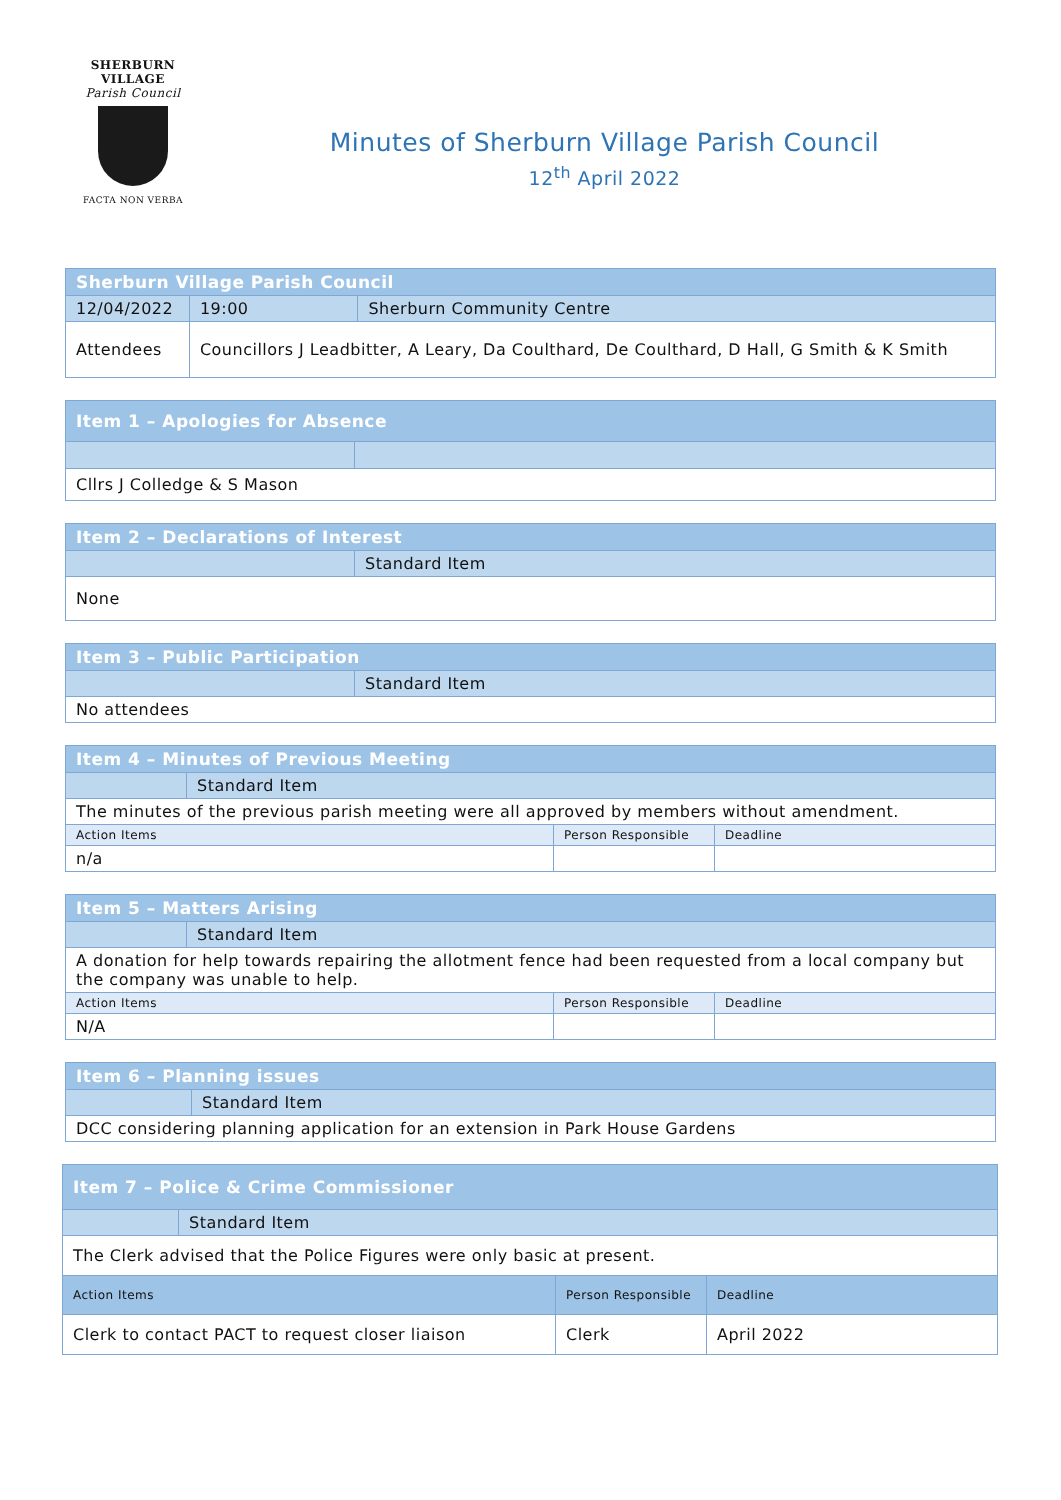SHERBURN VILLAGE
Parish Council
FACTA NON VERBA
Minutes of Sherburn Village Parish Council
12<sup>th</sup> April 2022
| Sherburn Village Parish Council | | | |
| --- | --- | --- | --- |
| 12/04/2022 | | 19:00 | Sherburn Community Centre |
| Attendees | Councillors J Leadbitter, A Leary, Da Coulthard, De Coulthard, D Hall, G Smith & K Smith | | |
| Item 1 – Apologies for Absence | |
| --- | --- |
| Cllrs J Colledge & S Mason | |
| Item 2 – Declarations of Interest | |
| --- | --- |
| | Standard Item |
| None | |
| Item 3 – Public Participation | |
| --- | --- |
| | Standard Item |
| No attendees | |
| Item 4 – Minutes of Previous Meeting | | | |
| --- | --- | --- | --- |
| | Standard Item | | |
| The minutes of the previous parish meeting were all approved by members without amendment. | | | |
| Action Items | | Person Responsible | Deadline |
| n/a | | | |
| Item 5 – Matters Arising | | | |
| --- | --- | --- | --- |
| | Standard Item | | |
| A donation for help towards repairing the allotment fence had been requested from a local company but the company was unable to help. | | | |
| Action Items | | Person Responsible | Deadline |
| N/A | | | |
| Item 6 – Planning issues | |
| --- | --- |
| | Standard Item |
| DCC considering planning application for an extension in Park House Gardens | |
| Item 7 – Police & Crime Commissioner | | | |
| --- | --- | --- | --- |
| | Standard Item | | |
| The Clerk advised that the Police Figures were only basic at present. | | | |
| Action Items | | Person Responsible | Deadline |
| Clerk to contact PACT to request closer liaison | | Clerk | April 2022 |